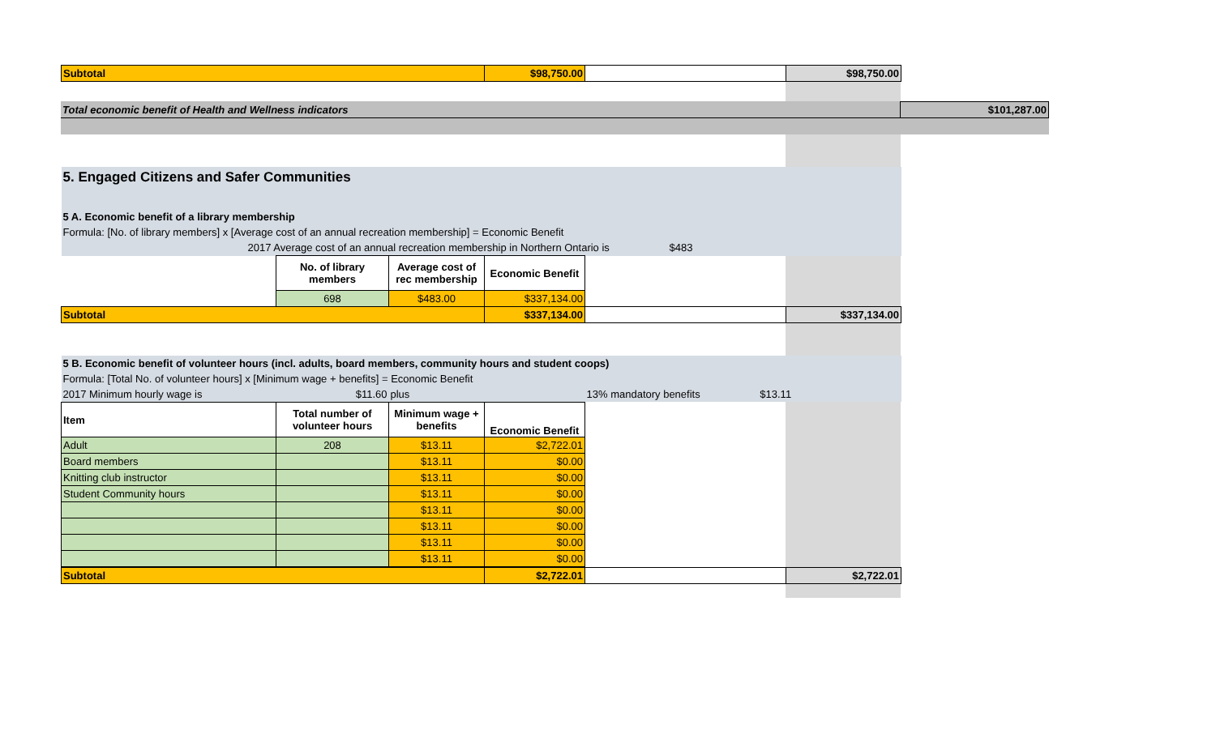| Subtotal | $98,750.00 | | $98,750.00 |
| Total economic benefit of Health and Wellness indicators | $101,287.00 |
| 5. Engaged Citizens and Safer Communities | | | | | |
| 5 A. Economic benefit of a library membership | | | | | |
| Formula: [No. of library members] x [Average cost of an annual recreation membership] = Economic Benefit | | | | | |
| 2017 Average cost of an annual recreation membership in Northern Ontario is $483 | | | | | |
| | No. of library members | Average cost of rec membership | Economic Benefit | | |
| | 698 | $483.00 | $337,134.00 | | |
| Subtotal | | | $337,134.00 | | $337,134.00 |
| 5 B. Economic benefit of volunteer hours (incl. adults, board members, community hours and student coops) | | | | | |
| Formula: [Total No. of volunteer hours] x [Minimum wage + benefits] = Economic Benefit | | | | | |
| 2017 Minimum hourly wage is | $11.60 | plus | | 13% mandatory benefits $13.11 | |
| Item | Total number of volunteer hours | Minimum wage + benefits | Economic Benefit |
| --- | --- | --- | --- |
| Adult | 208 | $13.11 | $2,722.01 |
| Board members | | $13.11 | $0.00 |
| Knitting club instructor | | $13.11 | $0.00 |
| Student Community hours | | $13.11 | $0.00 |
| | | $13.11 | $0.00 |
| | | $13.11 | $0.00 |
| | | $13.11 | $0.00 |
| | | $13.11 | $0.00 |
| Subtotal | $2,722.01 | | $2,722.01 |